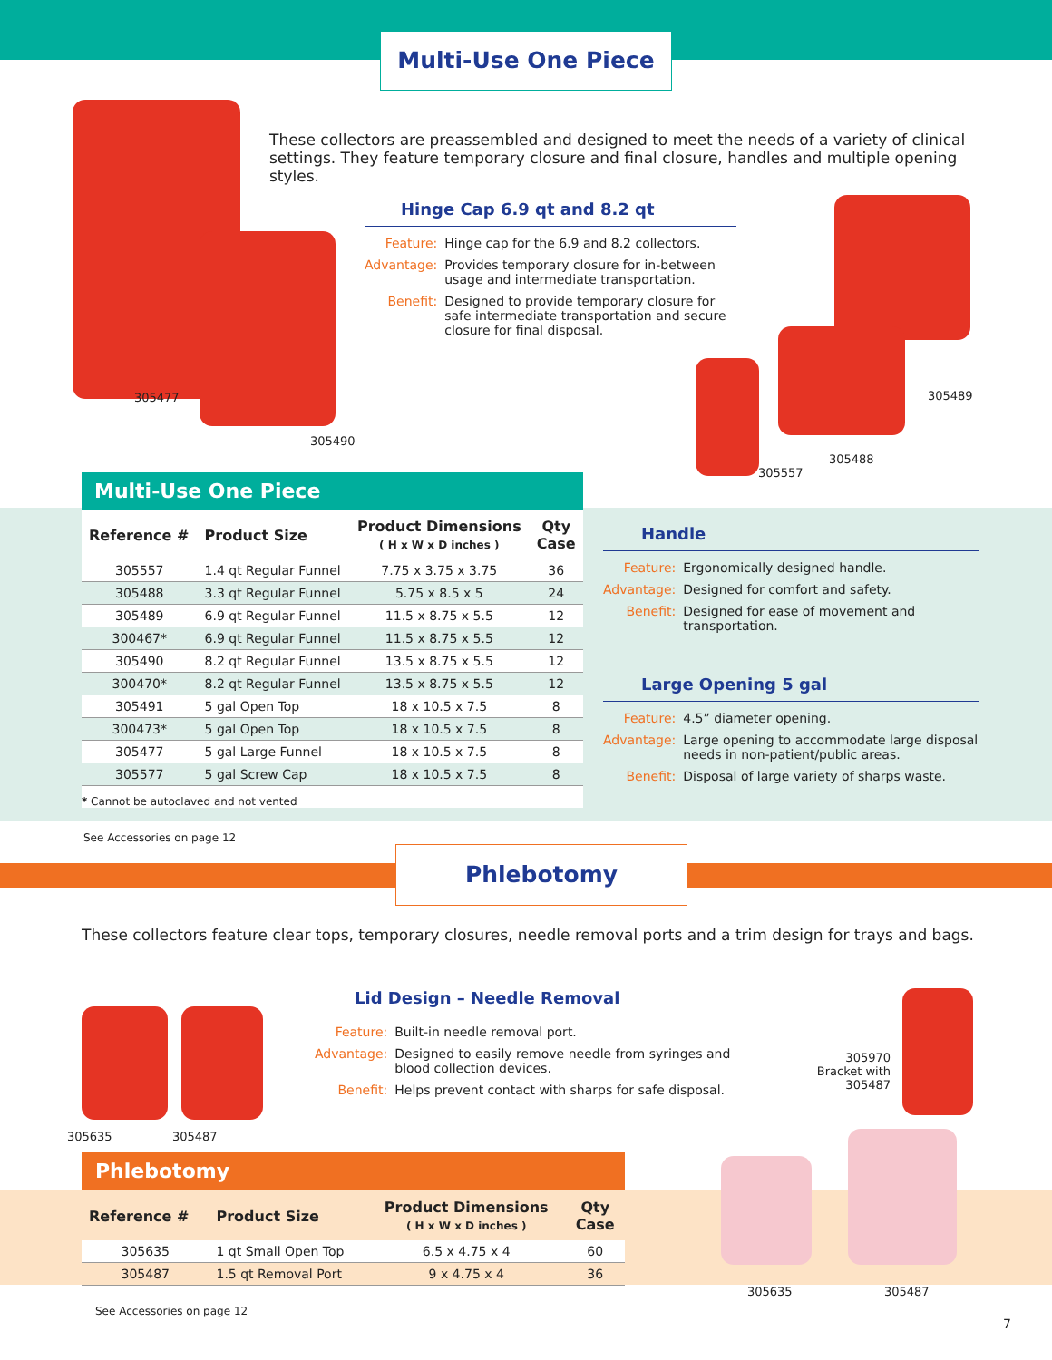Multi-Use One Piece
305477
305490
These collectors are preassembled and designed to meet the needs of a variety of clinical settings. They feature temporary closure and final closure, handles and multiple opening styles.
Hinge Cap 6.9 qt and 8.2 qt
Feature: Hinge cap for the 6.9 and 8.2 collectors. Advantage: Provides temporary closure for in-between usage and intermediate transportation. Benefit: Designed to provide temporary closure for safe intermediate transportation and secure closure for final disposal.
305489
305488
305557
Multi-Use One Piece
| Reference # | Product Size | Product Dimensions ( H x W x D inches ) | Qty Case |
| --- | --- | --- | --- |
| 305557 | 1.4 qt Regular Funnel | 7.75 x 3.75 x 3.75 | 36 |
| 305488 | 3.3 qt Regular Funnel | 5.75 x 8.5 x 5 | 24 |
| 305489 | 6.9 qt Regular Funnel | 11.5 x 8.75 x 5.5 | 12 |
| 300467* | 6.9 qt Regular Funnel | 11.5 x 8.75 x 5.5 | 12 |
| 305490 | 8.2 qt Regular Funnel | 13.5 x 8.75 x 5.5 | 12 |
| 300470* | 8.2 qt Regular Funnel | 13.5 x 8.75 x 5.5 | 12 |
| 305491 | 5 gal Open Top | 18 x 10.5 x 7.5 | 8 |
| 300473* | 5 gal Open Top | 18 x 10.5 x 7.5 | 8 |
| 305477 | 5 gal Large Funnel | 18 x 10.5 x 7.5 | 8 |
| 305577 | 5 gal Screw Cap | 18 x 10.5 x 7.5 | 8 |
* Cannot be autoclaved and not vented
Handle
Feature: Ergonomically designed handle. Advantage: Designed for comfort and safety. Benefit: Designed for ease of movement and transportation.
Large Opening 5 gal
Feature: 4.5” diameter opening. Advantage: Large opening to accommodate large disposal needs in non-patient/public areas. Benefit: Disposal of large variety of sharps waste.
See Accessories on page 12
Phlebotomy
These collectors feature clear tops, temporary closures, needle removal ports and a trim design for trays and bags.
305635 305487
Lid Design – Needle Removal
Feature: Built-in needle removal port. Advantage: Designed to easily remove needle from syringes and blood collection devices. Benefit: Helps prevent contact with sharps for safe disposal.
305970 Bracket with 305487
Phlebotomy
| Reference # | Product Size | Product Dimensions ( H x W x D inches ) | Qty Case |
| --- | --- | --- | --- |
| 305635 | 1 qt Small Open Top | 6.5 x 4.75 x 4 | 60 |
| 305487 | 1.5 qt Removal Port | 9 x 4.75 x 4 | 36 |
305635 305487
See Accessories on page 12
7